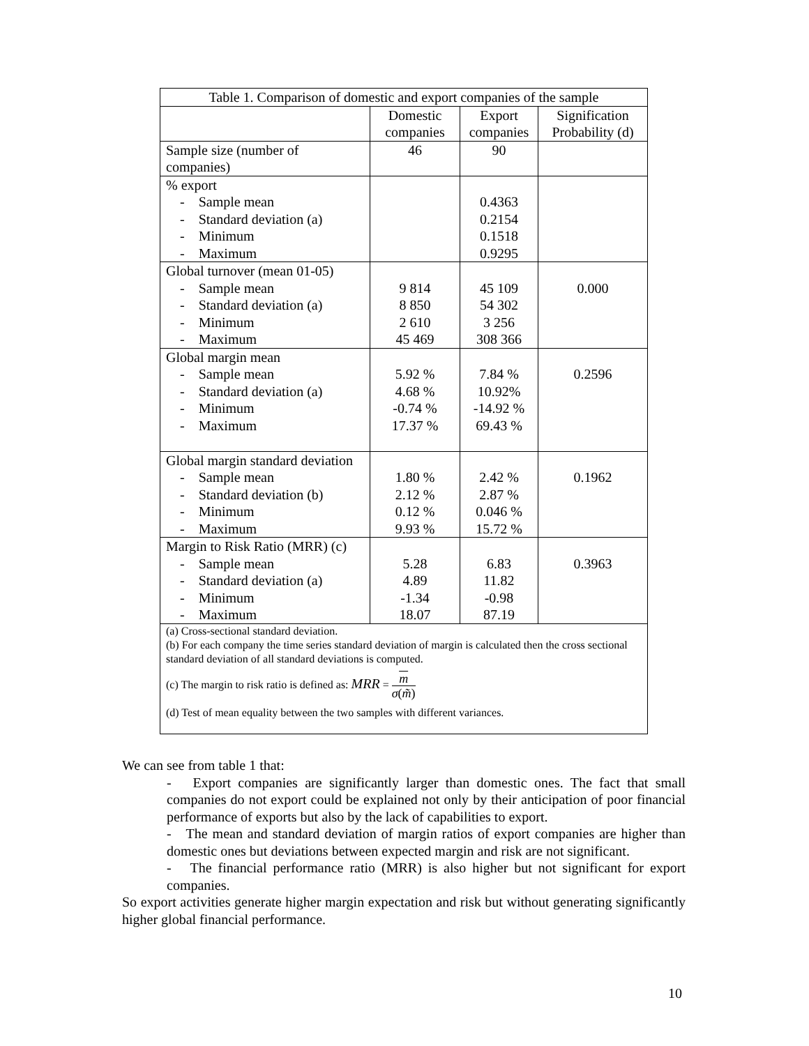| Table 1. Comparison of domestic and export companies of the sample | | | |
| --- | --- | --- | --- |
| | Domestic companies | Export companies | Signification Probability (d) |
| Sample size (number of companies) | 46 | 90 | |
| % export - Sample mean - Standard deviation (a) - Minimum - Maximum | | 0.4363 0.2154 0.1518 0.9295 | |
| Global turnover (mean 01-05) - Sample mean - Standard deviation (a) - Minimum - Maximum | 9 814 8 850 2 610 45 469 | 45 109 54 302 3 256 308 366 | 0.000 |
| Global margin mean - Sample mean - Standard deviation (a) - Minimum - Maximum | 5.92 % 4.68 % -0.74 % 17.37 % | 7.84 % 10.92% -14.92 % 69.43 % | 0.2596 |
| Global margin standard deviation - Sample mean - Standard deviation (b) - Minimum - Maximum | 1.80 % 2.12 % 0.12 % 9.93 % | 2.42 % 2.87 % 0.046 % 15.72 % | 0.1962 |
| Margin to Risk Ratio (MRR) (c) - Sample mean - Standard deviation (a) - Minimum - Maximum | 5.28 4.89 -1.34 18.07 | 6.83 11.82 -0.98 87.19 | 0.3963 |
| (a) Cross-sectional standard deviation. (b) For each company the time series standard deviation of margin is calculated then the cross sectional standard deviation of all standard deviations is computed. (c) The margin to risk ratio is defined as: MRR = m σ ( m̃ ) (d) Test of mean equality between the two samples with different variances. | | | |
We can see from table 1 that:
- Export companies are significantly larger than domestic ones. The fact that small companies do not export could be explained not only by their anticipation of poor financial performance of exports but also by the lack of capabilities to export.
- The mean and standard deviation of margin ratios of export companies are higher than domestic ones but deviations between expected margin and risk are not significant.
- The financial performance ratio (MRR) is also higher but not significant for export companies.
So export activities generate higher margin expectation and risk but without generating significantly higher global financial performance.
10